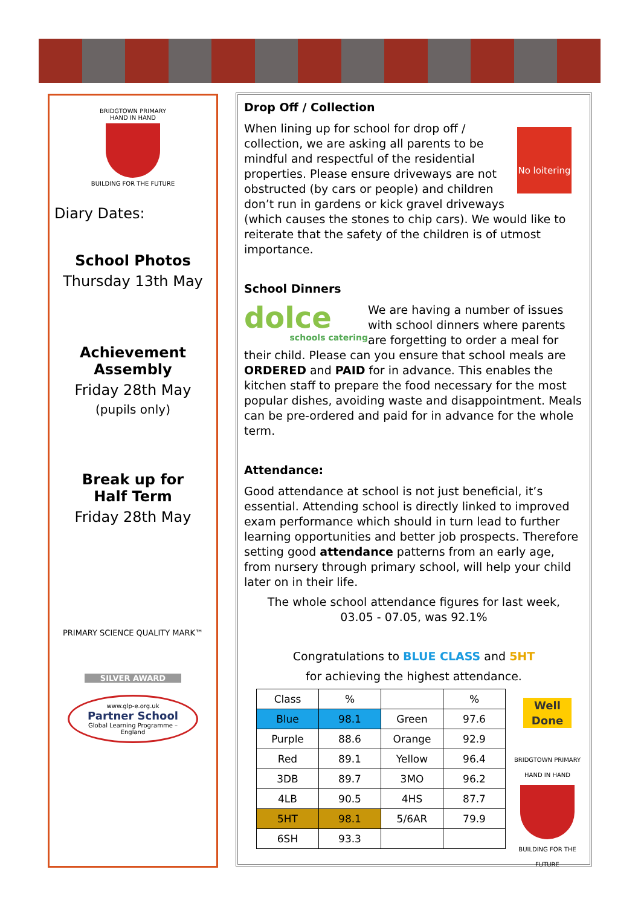BRIDGTOWN PRIMARY
HAND IN HAND
BUILDING FOR THE FUTURE
Diary Dates:
School Photos
Thursday 13th May
Achievement
Assembly
Friday 28th May
(pupils only)
Break up for
Half Term
Friday 28th May
PRIMARY SCIENCE QUALITY MARK™
SILVER AWARD
www.glp-e.org.uk
Partner School
Global Learning Programme – England
Drop Off / Collection
No loitering
When lining up for school for drop off / collection, we are asking all parents to be mindful and respectful of the residential properties. Please ensure driveways are not obstructed (by cars or people) and children don’t run in gardens or kick gravel driveways (which causes the stones to chip cars). We would like to reiterate that the safety of the children is of utmost importance.
School Dinners
dolce
schools catering
We are having a number of issues with school dinners where parents are forgetting to order a meal for their child. Please can you ensure that school meals are ORDERED and PAID for in advance. This enables the kitchen staff to prepare the food necessary for the most popular dishes, avoiding waste and disappointment. Meals can be pre-ordered and paid for in advance for the whole term.
Attendance:
Good attendance at school is not just beneficial, it’s essential. Attending school is directly linked to improved exam performance which should in turn lead to further learning opportunities and better job prospects. Therefore setting good attendance patterns from an early age, from nursery through primary school, will help your child later on in their life.
The whole school attendance figures for last week,
03.05 - 07.05, was 92.1%
Congratulations to BLUE CLASS and 5HT
for achieving the highest attendance.
Well Done
BRIDGTOWN PRIMARY
HAND IN HAND
BUILDING FOR THE FUTURE
| Class | % | | % |
| Blue | 98.1 | Green | 97.6 |
| Purple | 88.6 | Orange | 92.9 |
| Red | 89.1 | Yellow | 96.4 |
| 3DB | 89.7 | 3MO | 96.2 |
| 4LB | 90.5 | 4HS | 87.7 |
| 5HT | 98.1 | 5/6AR | 79.9 |
| 6SH | 93.3 | | |